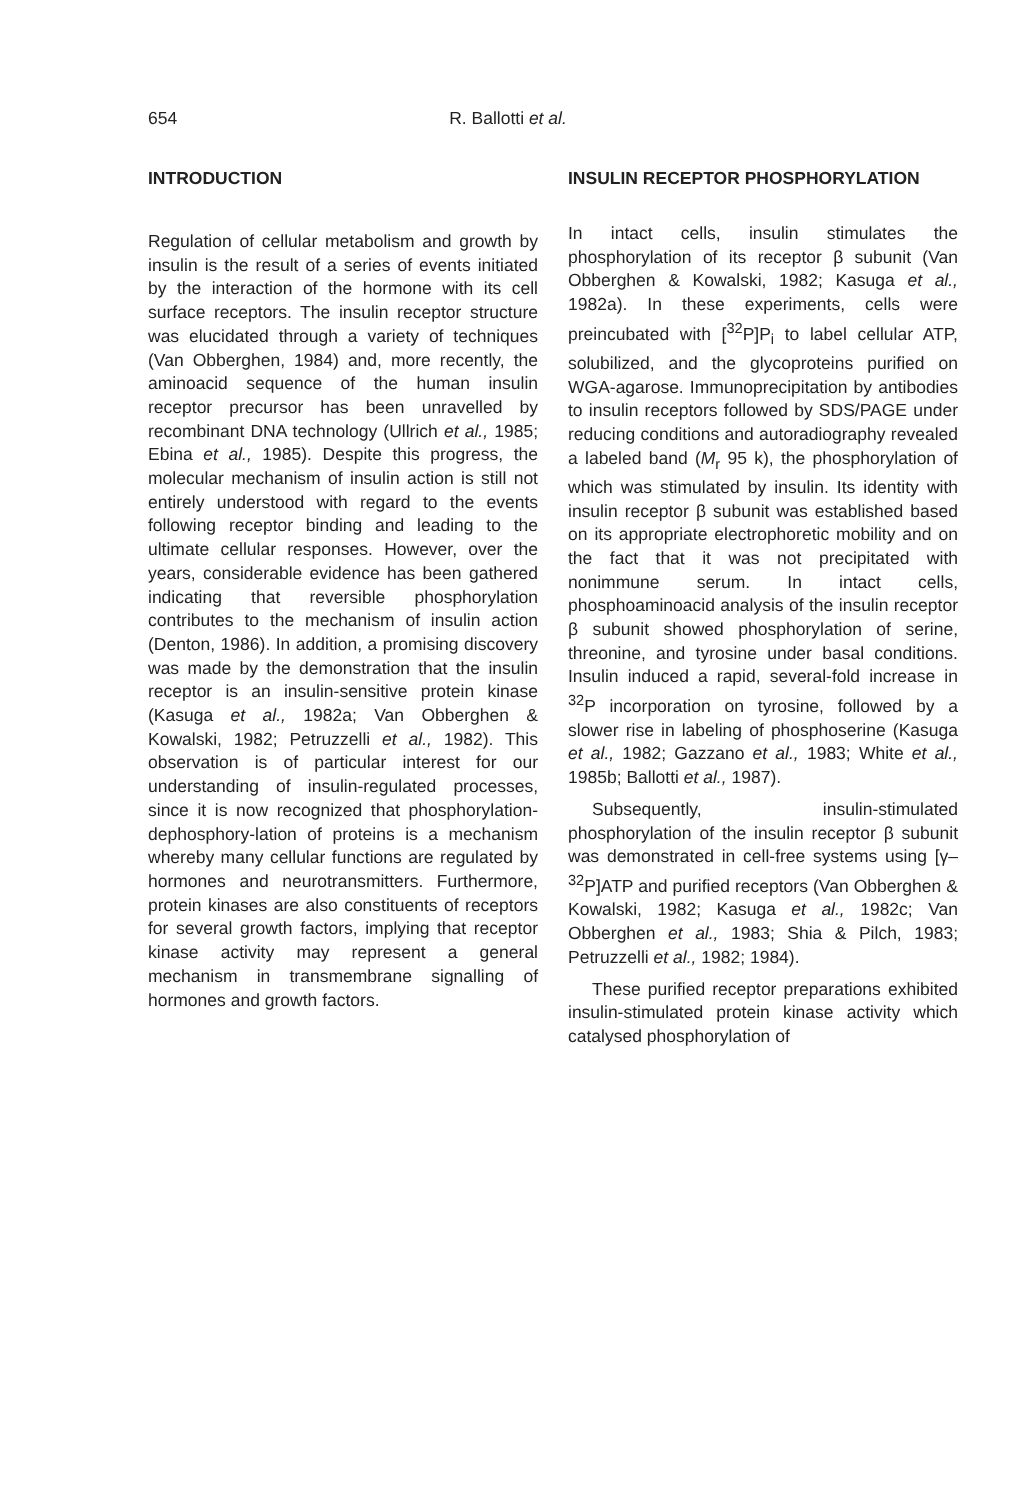654
R. Ballotti et al.
INTRODUCTION
Regulation of cellular metabolism and growth by insulin is the result of a series of events initiated by the interaction of the hormone with its cell surface receptors. The insulin receptor structure was elucidated through a variety of techniques (Van Obberghen, 1984) and, more recently, the aminoacid sequence of the human insulin receptor precursor has been unravelled by recombinant DNA technology (Ullrich et al., 1985; Ebina et al., 1985). Despite this progress, the molecular mechanism of insulin action is still not entirely understood with regard to the events following receptor binding and leading to the ultimate cellular responses. However, over the years, considerable evidence has been gathered indicating that reversible phosphorylation contributes to the mechanism of insulin action (Denton, 1986). In addition, a promising discovery was made by the demonstration that the insulin receptor is an insulin-sensitive protein kinase (Kasuga et al., 1982a; Van Obberghen & Kowalski, 1982; Petruzzelli et al., 1982). This observation is of particular interest for our understanding of insulin-regulated processes, since it is now recognized that phosphorylation-dephosphory-lation of proteins is a mechanism whereby many cellular functions are regulated by hormones and neurotransmitters. Furthermore, protein kinases are also constituents of receptors for several growth factors, implying that receptor kinase activity may represent a general mechanism in transmembrane signalling of hormones and growth factors.
INSULIN RECEPTOR PHOSPHORYLATION
In intact cells, insulin stimulates the phosphorylation of its receptor β subunit (Van Obberghen & Kowalski, 1982; Kasuga et al., 1982a). In these experiments, cells were preincubated with [<sup>32</sup>P]P<sub>i</sub> to label cellular ATP, solubilized, and the glycoproteins purified on WGA-agarose. Immunoprecipitation by antibodies to insulin receptors followed by SDS/PAGE under reducing conditions and autoradiography revealed a labeled band (M<sub>r</sub> 95 k), the phosphorylation of which was stimulated by insulin. Its identity with insulin receptor β subunit was established based on its appropriate electrophoretic mobility and on the fact that it was not precipitated with nonimmune serum. In intact cells, phosphoaminoacid analysis of the insulin receptor β subunit showed phosphorylation of serine, threonine, and tyrosine under basal conditions. Insulin induced a rapid, several-fold increase in <sup>32</sup>P incorporation on tyrosine, followed by a slower rise in labeling of phosphoserine (Kasuga et al., 1982; Gazzano et al., 1983; White et al., 1985b; Ballotti et al., 1987).
Subsequently, insulin-stimulated phosphorylation of the insulin receptor β subunit was demonstrated in cell-free systems using [γ–<sup>32</sup>P]ATP and purified receptors (Van Obberghen & Kowalski, 1982; Kasuga et al., 1982c; Van Obberghen et al., 1983; Shia & Pilch, 1983; Petruzzelli et al., 1982; 1984).
These purified receptor preparations exhibited insulin-stimulated protein kinase activity which catalysed phosphorylation of